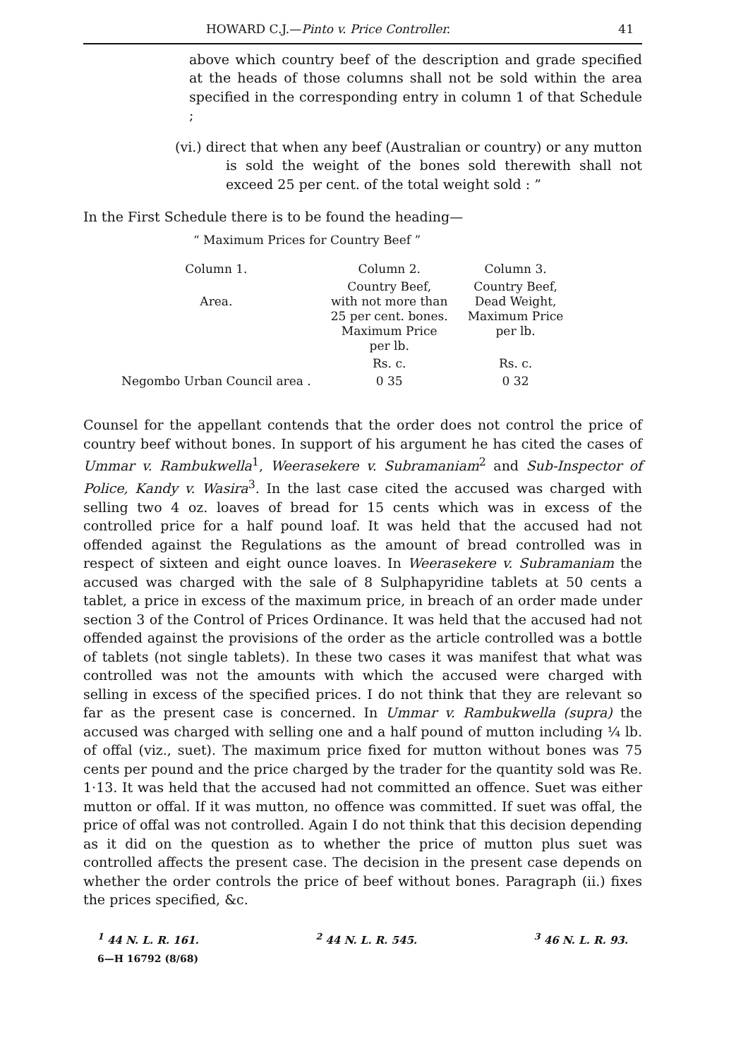HOWARD C.J.—Pinto v. Price Controller. 41
above which country beef of the description and grade specified at the heads of those columns shall not be sold within the area specified in the corresponding entry in column 1 of that Schedule ;
(vi.) direct that when any beef (Australian or country) or any mutton is sold the weight of the bones sold therewith shall not exceed 25 per cent. of the total weight sold : ”
In the First Schedule there is to be found the heading—
“ Maximum Prices for Country Beef ”
| Column 1. | Column 2. | Column 3. |
| Area. | Country Beef, with not more than 25 per cent. bones. Maximum Price per lb. | Country Beef, Dead Weight, Maximum Price per lb. |
| | Rs. c. | Rs. c. |
| Negombo Urban Council area . | 0 35 | 0 32 |
Counsel for the appellant contends that the order does not control the price of country beef without bones. In support of his argument he has cited the cases of Ummar v. Rambukwella<sup>1</sup>, Weerasekere v. Subramaniam<sup>2</sup> and Sub-Inspector of Police, Kandy v. Wasira<sup>3</sup>. In the last case cited the accused was charged with selling two 4 oz. loaves of bread for 15 cents which was in excess of the controlled price for a half pound loaf. It was held that the accused had not offended against the Regulations as the amount of bread controlled was in respect of sixteen and eight ounce loaves. In Weerasekere v. Subramaniam the accused was charged with the sale of 8 Sulphapyridine tablets at 50 cents a tablet, a price in excess of the maximum price, in breach of an order made under section 3 of the Control of Prices Ordinance. It was held that the accused had not offended against the provisions of the order as the article controlled was a bottle of tablets (not single tablets). In these two cases it was manifest that what was controlled was not the amounts with which the accused were charged with selling in excess of the specified prices. I do not think that they are relevant so far as the present case is concerned. In Ummar v. Rambukwella (supra) the accused was charged with selling one and a half pound of mutton including ¼ lb. of offal (viz., suet). The maximum price fixed for mutton without bones was 75 cents per pound and the price charged by the trader for the quantity sold was Re. 1·13. It was held that the accused had not committed an offence. Suet was either mutton or offal. If it was mutton, no offence was committed. If suet was offal, the price of offal was not controlled. Again I do not think that this decision depending as it did on the question as to whether the price of mutton plus suet was controlled affects the present case. The decision in the present case depends on whether the order controls the price of beef without bones. Paragraph (ii.) fixes the prices specified, &c.
<sup>1</sup> 44 N. L. R. 161. <sup>2</sup> 44 N. L. R. 545. <sup>3</sup> 46 N. L. R. 93.
6—H 16792 (8/68)